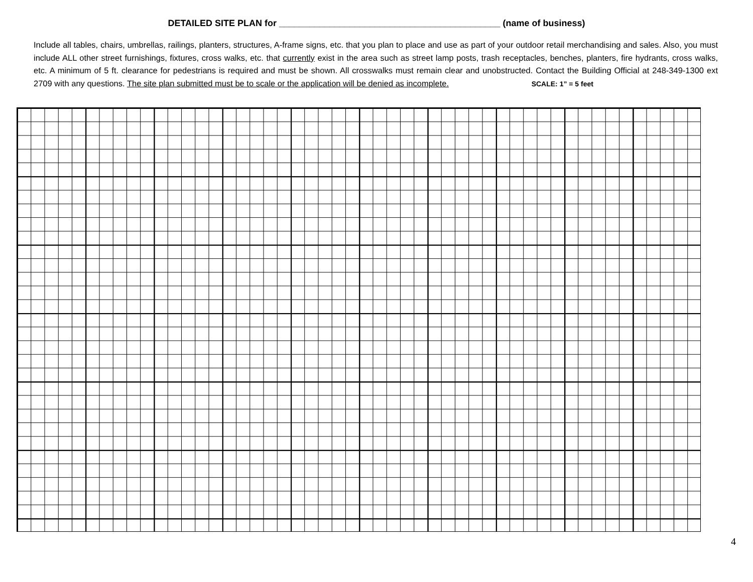DETAILED SITE PLAN for ____________________________________________ (name of business)
Include all tables, chairs, umbrellas, railings, planters, structures, A-frame signs, etc. that you plan to place and use as part of your outdoor retail merchandising and sales. Also, you must include ALL other street furnishings, fixtures, cross walks, etc. that currently exist in the area such as street lamp posts, trash receptacles, benches, planters, fire hydrants, cross walks, etc. A minimum of 5 ft. clearance for pedestrians is required and must be shown. All crosswalks must remain clear and unobstructed. Contact the Building Official at 248-349-1300 ext 2709 with any questions. The site plan submitted must be to scale or the application will be denied as incomplete. SCALE: 1” = 5 feet
4